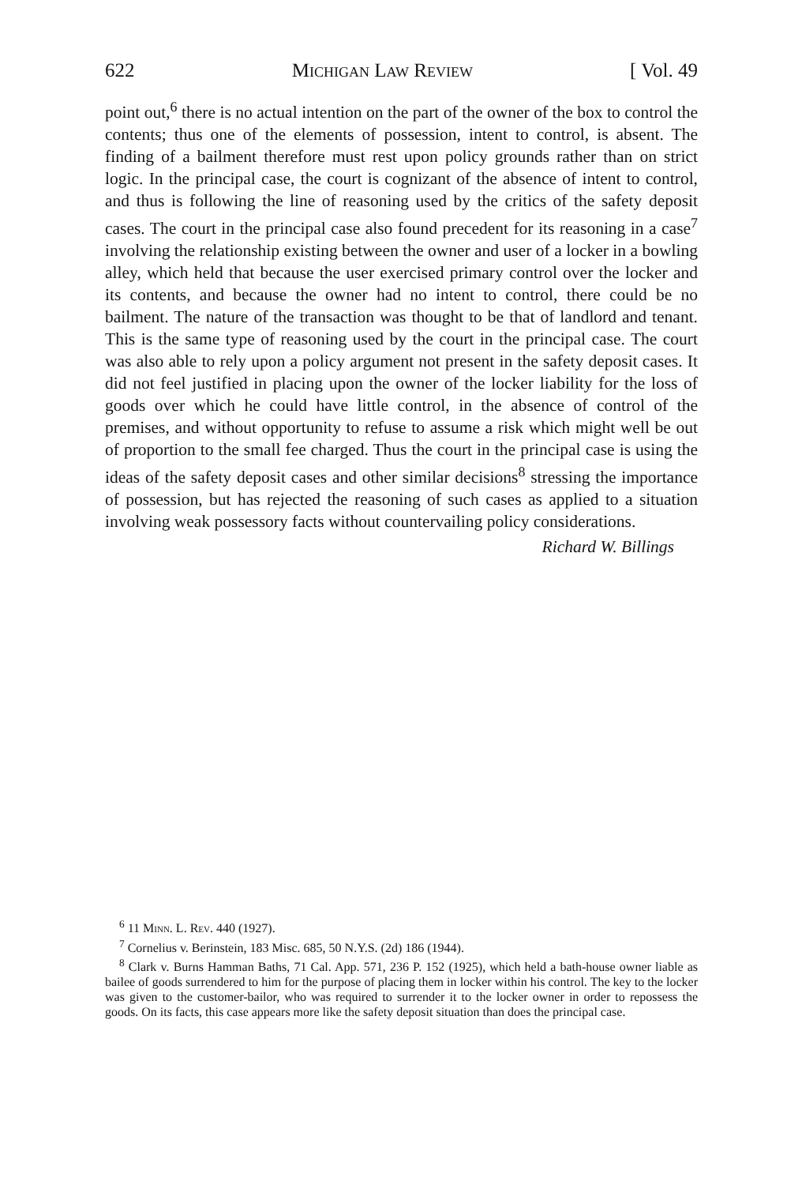622 Michigan Law Review [ Vol. 49
point out,<sup>6</sup> there is no actual intention on the part of the owner of the box to control the contents; thus one of the elements of possession, intent to control, is absent. The finding of a bailment therefore must rest upon policy grounds rather than on strict logic. In the principal case, the court is cognizant of the absence of intent to control, and thus is following the line of reasoning used by the critics of the safety deposit cases. The court in the principal case also found precedent for its reasoning in a case<sup>7</sup> involving the relationship existing between the owner and user of a locker in a bowling alley, which held that because the user exercised primary control over the locker and its contents, and because the owner had no intent to control, there could be no bailment. The nature of the transaction was thought to be that of landlord and tenant. This is the same type of reasoning used by the court in the principal case. The court was also able to rely upon a policy argument not present in the safety deposit cases. It did not feel justified in placing upon the owner of the locker liability for the loss of goods over which he could have little control, in the absence of control of the premises, and without opportunity to refuse to assume a risk which might well be out of proportion to the small fee charged. Thus the court in the principal case is using the ideas of the safety deposit cases and other similar decisions<sup>8</sup> stressing the importance of possession, but has rejected the reasoning of such cases as applied to a situation involving weak possessory facts without countervailing policy considerations.
Richard W. Billings
<sup>6</sup> 11 Minn. L. Rev. 440 (1927).
<sup>7</sup> Cornelius v. Berinstein, 183 Misc. 685, 50 N.Y.S. (2d) 186 (1944).
<sup>8</sup> Clark v. Burns Hamman Baths, 71 Cal. App. 571, 236 P. 152 (1925), which held a bath-house owner liable as bailee of goods surrendered to him for the purpose of placing them in locker within his control. The key to the locker was given to the customer-bailor, who was required to surrender it to the locker owner in order to repossess the goods. On its facts, this case appears more like the safety deposit situation than does the principal case.